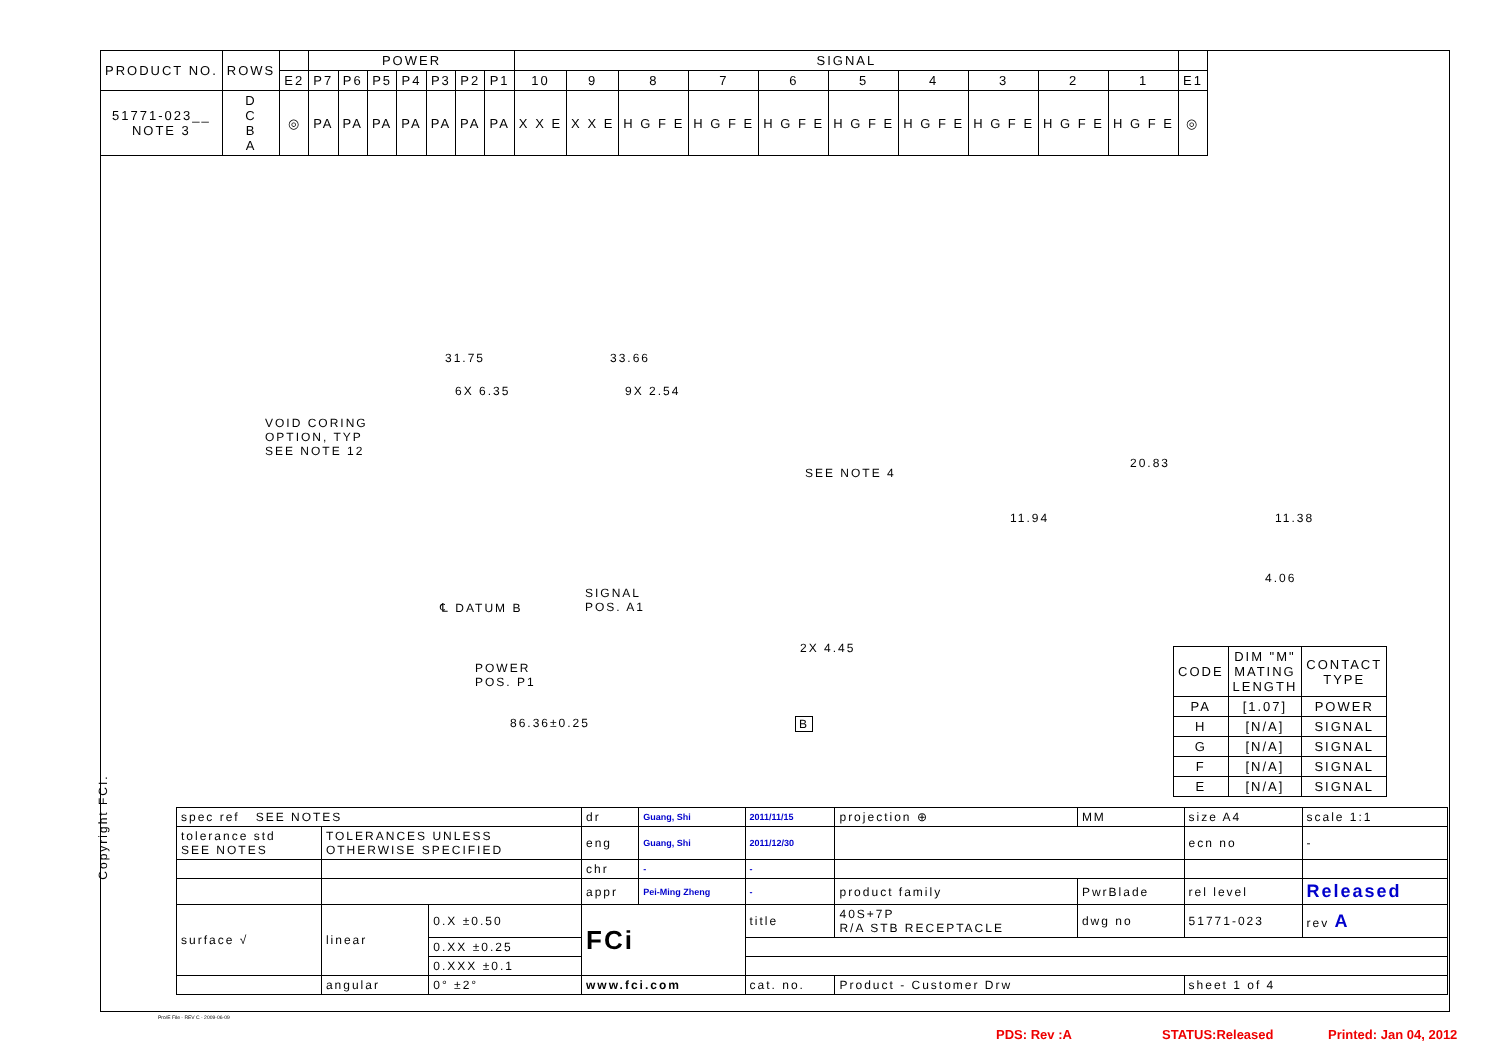| PRODUCT NO. | ROWS | | POWER | | | | | | | SIGNAL | | | | | | | | | | |
| --- | --- | --- | --- | --- | --- | --- | --- | --- | --- | --- | --- | --- | --- | --- | --- | --- | --- | --- | --- | --- |
| | | E2 | P7 | P6 | P5 | P4 | P3 | P2 | P1 | 10 | 9 | 8 | 7 | 6 | 5 | 4 | 3 | 2 | 1 | E1 |
| 51771-023__ NOTE 3 | D C B A | ◎ | PA | PA | PA | PA | PA | PA | PA | X X E | X X E | H G F E | H G F E | H G F E | H G F E | H G F E | H G F E | H G F E | H G F E | ◎ |
31.75 33.66
6X 6.35 9X 2.54
VOID CORING
OPTION, TYP
SEE NOTE 12
SEE NOTE 4
20.83
11.94 11.38
4.06
℄ DATUM B
SIGNAL
POS. A1
2X 4.45
POWER
POS. P1
86.36±0.25 B
| CODE | DIM "M" MATING LENGTH | CONTACT TYPE |
| --- | --- | --- |
| PA | [1.07] | POWER |
| H | [N/A] | SIGNAL |
| G | [N/A] | SIGNAL |
| F | [N/A] | SIGNAL |
| E | [N/A] | SIGNAL |
| spec ref SEE NOTES | | | dr | Guang, Shi | 2011/11/15 | projection ⊕ | MM | size A4 | scale 1:1 |
| tolerance std SEE NOTES | TOLERANCES UNLESS OTHERWISE SPECIFIED | | eng | Guang, Shi | 2011/12/30 | | | ecn no | - |
| | | | chr | - | - | | | | |
| | | | appr | Pei-Ming Zheng | - | product family | PwrBlade | rel level | Released |
| surface √ | linear | 0.X ±0.50 | FCi | | title | 40S+7P R/A STB RECEPTACLE | dwg no | 51771-023 | rev A |
| | | 0.XX ±0.25 | | | | | | | |
| | | 0.XXX ±0.1 | | | | | | | |
| | angular | 0° ±2° | www.fci.com | | cat. no. | Product - Customer Drw | | sheet 1 of 4 | |
Copyright FCI.
Pro/E File - REV C - 2009-06-09
PDS: Rev :A STATUS:Released Printed: Jan 04, 2012